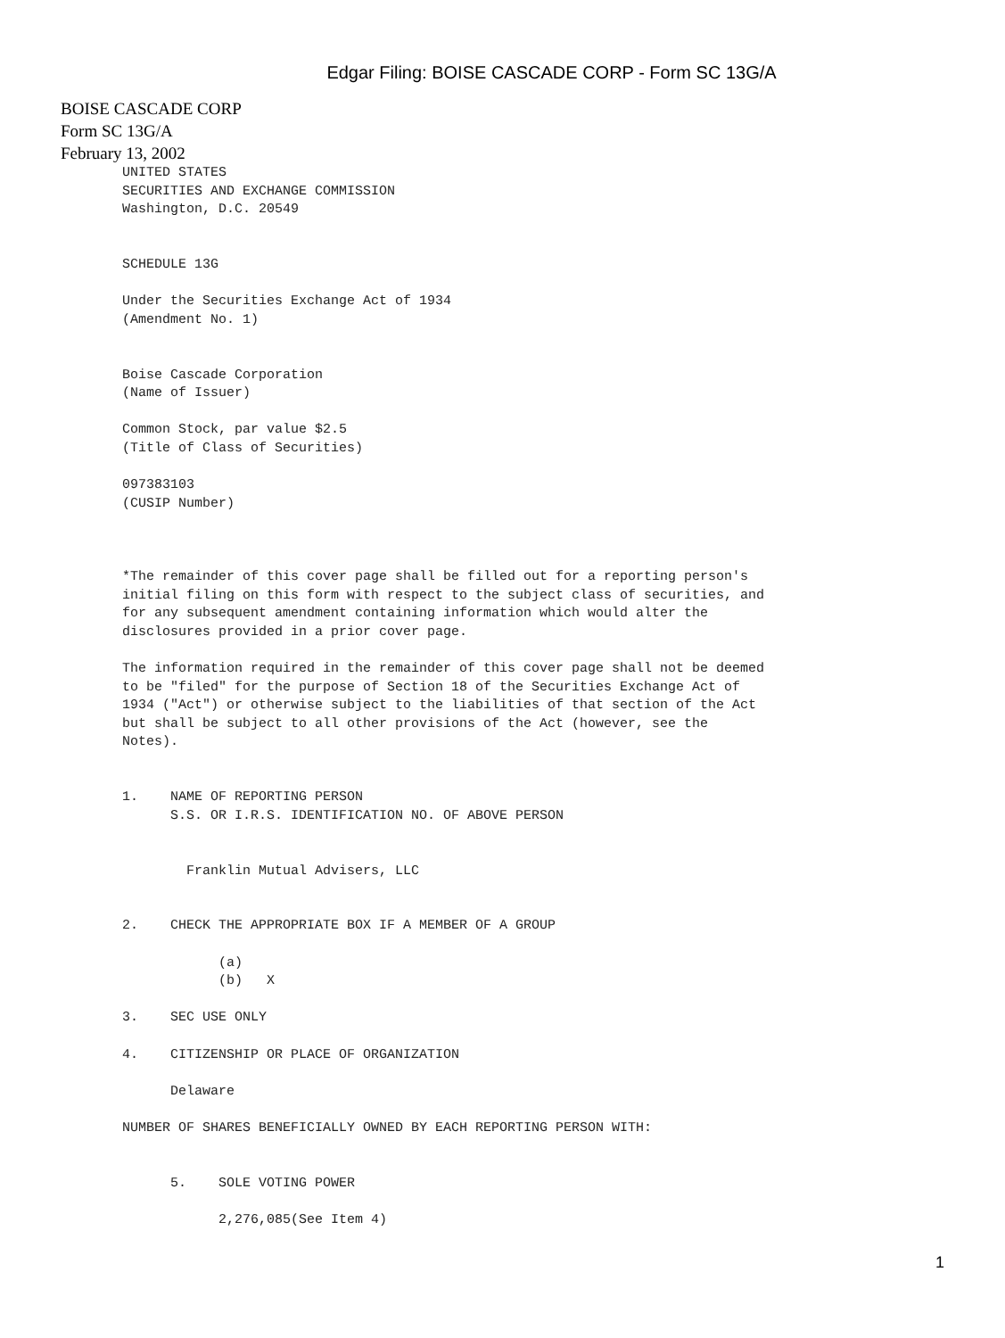Edgar Filing: BOISE CASCADE CORP - Form SC 13G/A
BOISE CASCADE CORP
Form SC 13G/A
February 13, 2002
UNITED STATES
SECURITIES AND EXCHANGE COMMISSION
Washington, D.C. 20549


SCHEDULE 13G

Under the Securities Exchange Act of 1934
(Amendment No. 1)


Boise Cascade Corporation
(Name of Issuer)

Common Stock, par value $2.5
(Title of Class of Securities)

097383103
(CUSIP Number)



*The remainder of this cover page shall be filled out for a reporting person's
initial filing on this form with respect to the subject class of securities, and
for any subsequent amendment containing information which would alter the
disclosures provided in a prior cover page.

The information required in the remainder of this cover page shall not be deemed
to be "filed" for the purpose of Section 18 of the Securities Exchange Act of
1934 ("Act") or otherwise subject to the liabilities of that section of the Act
but shall be subject to all other provisions of the Act (however, see the
Notes).


1.    NAME OF REPORTING PERSON
      S.S. OR I.R.S. IDENTIFICATION NO. OF ABOVE PERSON


        Franklin Mutual Advisers, LLC


2.    CHECK THE APPROPRIATE BOX IF A MEMBER OF A GROUP

            (a)
            (b)   X

3.    SEC USE ONLY

4.    CITIZENSHIP OR PLACE OF ORGANIZATION

      Delaware

NUMBER OF SHARES BENEFICIALLY OWNED BY EACH REPORTING PERSON WITH:


      5.    SOLE VOTING POWER

            2,276,085(See Item 4)
1